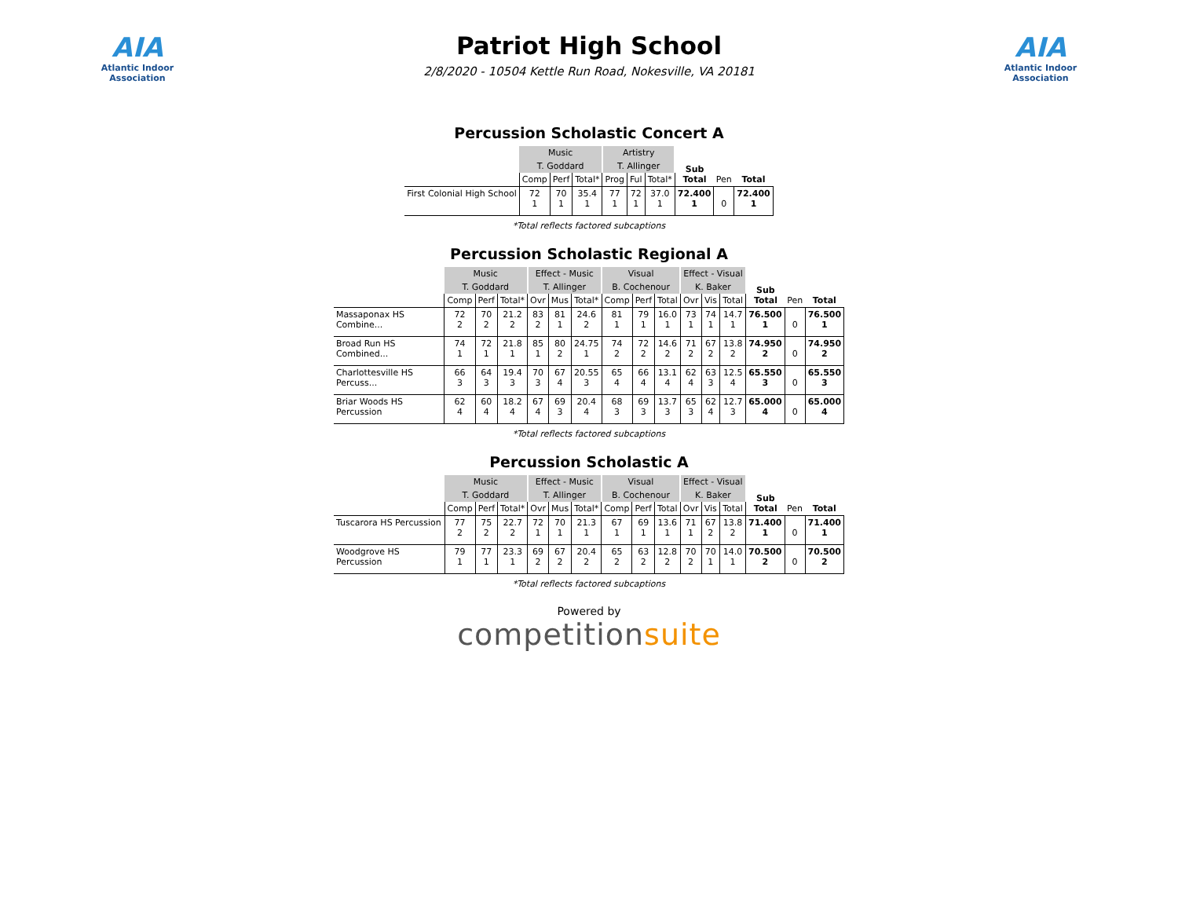AIA
Atlantic Indoor Association
Patriot High School
2/8/2020 - 10504 Kettle Run Road, Nokesville, VA 20181
AIA
Atlantic Indoor Association
Percussion Scholastic Concert A
| | Music | | | Artistry | | | Sub Total | Pen | Total |
| | T. Goddard | | | T. Allinger | | | | | |
| | Comp | Perf | Total* | Prog | Ful | Total* | | | |
| First Colonial High School | 72 1 | 70 1 | 35.4 1 | 77 1 | 72 1 | 37.0 1 | 72.400 1 | 0 | 72.400 1 |
*Total reflects factored subcaptions
Percussion Scholastic Regional A
| | Music | | | Effect - Music | | | Visual | | | Effect - Visual | | | Sub Total | Pen | Total |
| | T. Goddard | | | T. Allinger | | | B. Cochenour | | | K. Baker | | | | | |
| | Comp | Perf | Total* | Ovr | Mus | Total* | Comp | Perf | Total | Ovr | Vis | Total | | | |
| Massaponax HS Combine... | 72 2 | 70 2 | 21.2 2 | 83 2 | 81 1 | 24.6 2 | 81 1 | 79 1 | 16.0 1 | 73 1 | 74 1 | 14.7 1 | 76.500 1 | 0 | 76.500 1 |
| Broad Run HS Combined... | 74 1 | 72 1 | 21.8 1 | 85 1 | 80 2 | 24.75 1 | 74 2 | 72 2 | 14.6 2 | 71 2 | 67 2 | 13.8 2 | 74.950 2 | 0 | 74.950 2 |
| Charlottesville HS Percuss... | 66 3 | 64 3 | 19.4 3 | 70 3 | 67 4 | 20.55 3 | 65 4 | 66 4 | 13.1 4 | 62 4 | 63 3 | 12.5 4 | 65.550 3 | 0 | 65.550 3 |
| Briar Woods HS Percussion | 62 4 | 60 4 | 18.2 4 | 67 4 | 69 3 | 20.4 4 | 68 3 | 69 3 | 13.7 3 | 65 3 | 62 4 | 12.7 3 | 65.000 4 | 0 | 65.000 4 |
*Total reflects factored subcaptions
Percussion Scholastic A
| | Music | | | Effect - Music | | | Visual | | | Effect - Visual | | | Sub Total | Pen | Total |
| | T. Goddard | | | T. Allinger | | | B. Cochenour | | | K. Baker | | | | | |
| | Comp | Perf | Total* | Ovr | Mus | Total* | Comp | Perf | Total | Ovr | Vis | Total | | | |
| Tuscarora HS Percussion | 77 2 | 75 2 | 22.7 2 | 72 1 | 70 1 | 21.3 1 | 67 1 | 69 1 | 13.6 1 | 71 1 | 67 2 | 13.8 2 | 71.400 1 | 0 | 71.400 1 |
| Woodgrove HS Percussion | 79 1 | 77 1 | 23.3 1 | 69 2 | 67 2 | 20.4 2 | 65 2 | 63 2 | 12.8 2 | 70 2 | 70 1 | 14.0 1 | 70.500 2 | 0 | 70.500 2 |
*Total reflects factored subcaptions
Powered by
competitionsuite